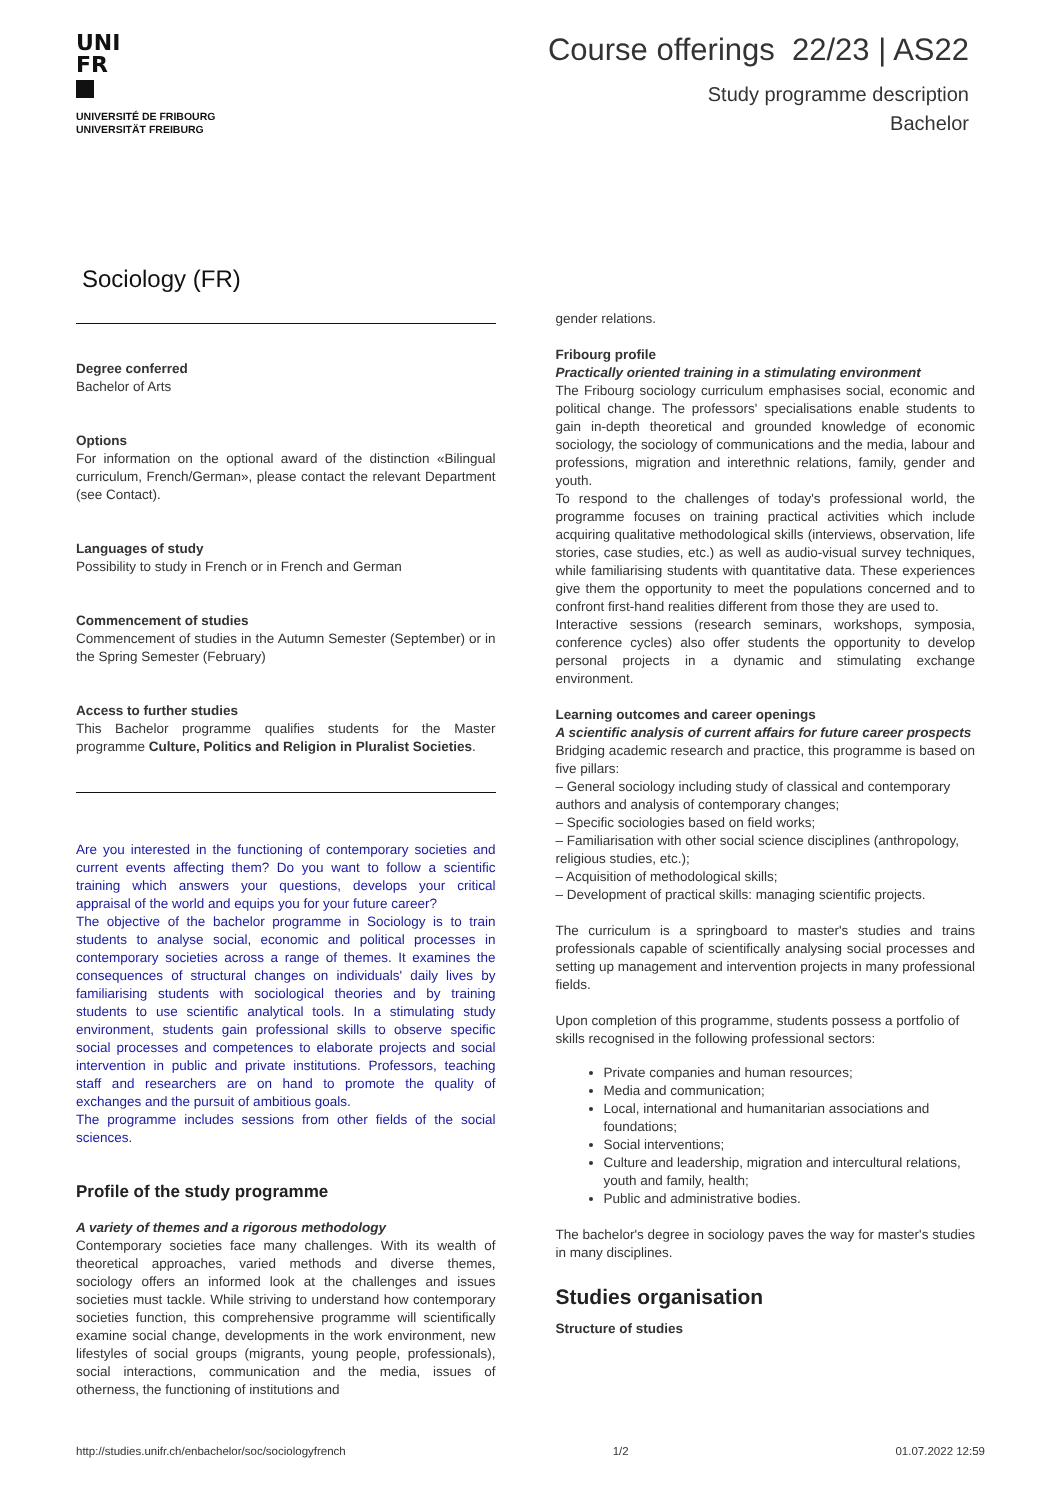UNI
FR
UNIVERSITÉ DE FRIBOURG
UNIVERSITÄT FREIBURG
Course offerings 22/23 | AS22
Study programme description
Bachelor
Sociology (FR)
Degree conferred
Bachelor of Arts
Options
For information on the optional award of the distinction «Bilingual curriculum, French/German», please contact the relevant Department (see Contact).
Languages of study
Possibility to study in French or in French and German
Commencement of studies
Commencement of studies in the Autumn Semester (September) or in the Spring Semester (February)
Access to further studies
This Bachelor programme qualifies students for the Master programme Culture, Politics and Religion in Pluralist Societies.
Are you interested in the functioning of contemporary societies and current events affecting them? Do you want to follow a scientific training which answers your questions, develops your critical appraisal of the world and equips you for your future career?
The objective of the bachelor programme in Sociology is to train students to analyse social, economic and political processes in contemporary societies across a range of themes. It examines the consequences of structural changes on individuals' daily lives by familiarising students with sociological theories and by training students to use scientific analytical tools. In a stimulating study environment, students gain professional skills to observe specific social processes and competences to elaborate projects and social intervention in public and private institutions. Professors, teaching staff and researchers are on hand to promote the quality of exchanges and the pursuit of ambitious goals.
The programme includes sessions from other fields of the social sciences.
Profile of the study programme
A variety of themes and a rigorous methodology
Contemporary societies face many challenges. With its wealth of theoretical approaches, varied methods and diverse themes, sociology offers an informed look at the challenges and issues societies must tackle. While striving to understand how contemporary societies function, this comprehensive programme will scientifically examine social change, developments in the work environment, new lifestyles of social groups (migrants, young people, professionals), social interactions, communication and the media, issues of otherness, the functioning of institutions and
gender relations.
Fribourg profile
Practically oriented training in a stimulating environment
The Fribourg sociology curriculum emphasises social, economic and political change. The professors' specialisations enable students to gain in-depth theoretical and grounded knowledge of economic sociology, the sociology of communications and the media, labour and professions, migration and interethnic relations, family, gender and youth.
To respond to the challenges of today's professional world, the programme focuses on training practical activities which include acquiring qualitative methodological skills (interviews, observation, life stories, case studies, etc.) as well as audio-visual survey techniques, while familiarising students with quantitative data. These experiences give them the opportunity to meet the populations concerned and to confront first-hand realities different from those they are used to.
Interactive sessions (research seminars, workshops, symposia, conference cycles) also offer students the opportunity to develop personal projects in a dynamic and stimulating exchange environment.
Learning outcomes and career openings
A scientific analysis of current affairs for future career prospects
Bridging academic research and practice, this programme is based on five pillars:
– General sociology including study of classical and contemporary authors and analysis of contemporary changes;
– Specific sociologies based on field works;
– Familiarisation with other social science disciplines (anthropology, religious studies, etc.);
– Acquisition of methodological skills;
– Development of practical skills: managing scientific projects.
The curriculum is a springboard to master's studies and trains professionals capable of scientifically analysing social processes and setting up management and intervention projects in many professional fields.
Upon completion of this programme, students possess a portfolio of skills recognised in the following professional sectors:
Private companies and human resources;
Media and communication;
Local, international and humanitarian associations and foundations;
Social interventions;
Culture and leadership, migration and intercultural relations, youth and family, health;
Public and administrative bodies.
The bachelor's degree in sociology paves the way for master's studies in many disciplines.
Studies organisation
Structure of studies
http://studies.unifr.ch/enbachelor/soc/sociologyfrench 1/2 01.07.2022 12:59